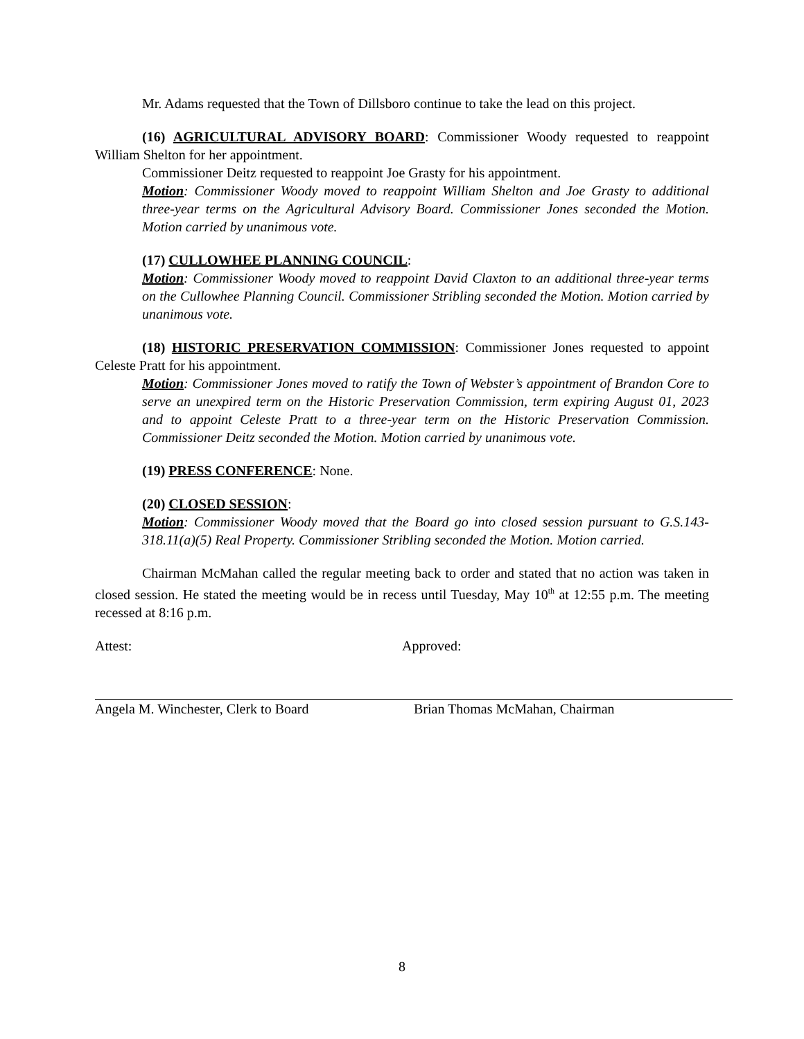Mr. Adams requested that the Town of Dillsboro continue to take the lead on this project.
(16) AGRICULTURAL ADVISORY BOARD: Commissioner Woody requested to reappoint William Shelton for her appointment.
Commissioner Deitz requested to reappoint Joe Grasty for his appointment.
Motion: Commissioner Woody moved to reappoint William Shelton and Joe Grasty to additional three-year terms on the Agricultural Advisory Board. Commissioner Jones seconded the Motion. Motion carried by unanimous vote.
(17) CULLOWHEE PLANNING COUNCIL:
Motion: Commissioner Woody moved to reappoint David Claxton to an additional three-year terms on the Cullowhee Planning Council. Commissioner Stribling seconded the Motion. Motion carried by unanimous vote.
(18) HISTORIC PRESERVATION COMMISSION: Commissioner Jones requested to appoint Celeste Pratt for his appointment.
Motion: Commissioner Jones moved to ratify the Town of Webster’s appointment of Brandon Core to serve an unexpired term on the Historic Preservation Commission, term expiring August 01, 2023 and to appoint Celeste Pratt to a three-year term on the Historic Preservation Commission. Commissioner Deitz seconded the Motion. Motion carried by unanimous vote.
(19) PRESS CONFERENCE: None.
(20) CLOSED SESSION:
Motion: Commissioner Woody moved that the Board go into closed session pursuant to G.S.143-318.11(a)(5) Real Property. Commissioner Stribling seconded the Motion. Motion carried.
Chairman McMahan called the regular meeting back to order and stated that no action was taken in closed session. He stated the meeting would be in recess until Tuesday, May 10<sup>th</sup> at 12:55 p.m. The meeting recessed at 8:16 p.m.
Attest: Approved:
Angela M. Winchester, Clerk to Board Brian Thomas McMahan, Chairman
8